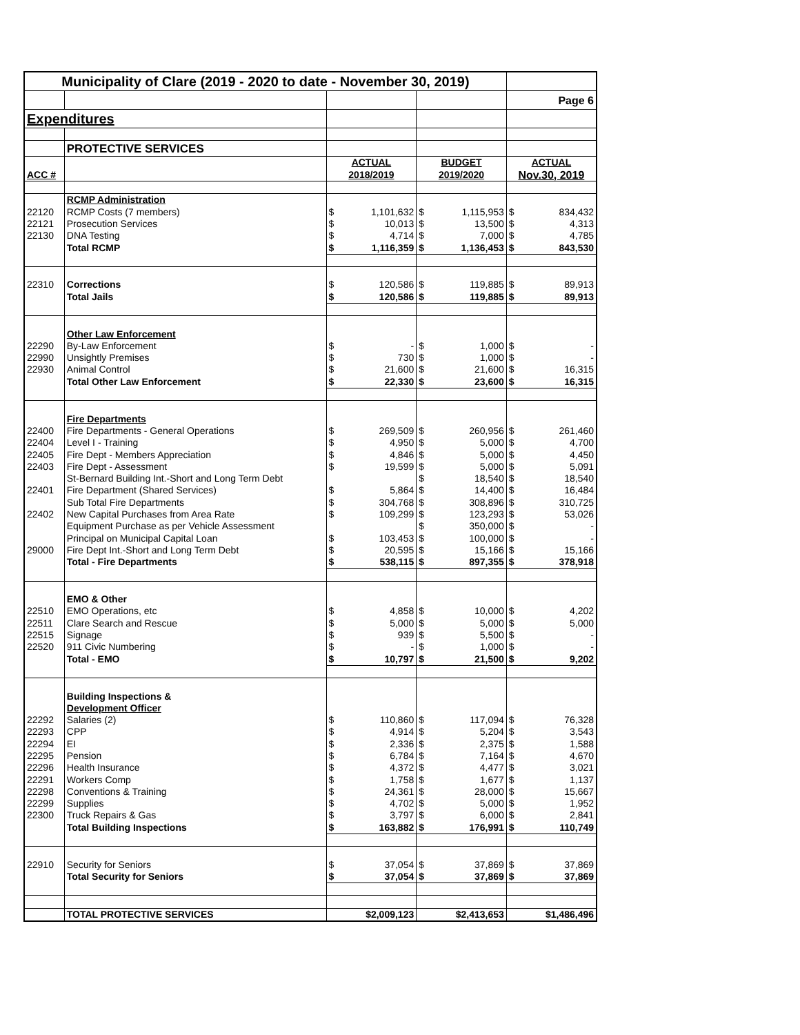| Municipality of Clare (2019 - 2020 to date - November 30, 2019) | | | | | | | |
| | | | | | | Page 6 | |
| Expenditures | | | | | | | |
| | PROTECTIVE SERVICES | | | | | | |
| | | ACTUAL | | BUDGET | | ACTUAL | |
| ACC # | | 2018/2019 | | 2019/2020 | | Nov.30, 2019 | |
| | RCMP Administration | | | | | | |
| 22120 | RCMP Costs (7 members) | $ | 1,101,632 | $ | 1,115,953 | $ | 834,432 |
| 22121 | Prosecution Services | $ | 10,013 | $ | 13,500 | $ | 4,313 |
| 22130 | DNA Testing | $ | 4,714 | $ | 7,000 | $ | 4,785 |
| | Total RCMP | $ | 1,116,359 | $ | 1,136,453 | $ | 843,530 |
| 22310 | Corrections | $ | 120,586 | $ | 119,885 | $ | 89,913 |
| | Total Jails | $ | 120,586 | $ | 119,885 | $ | 89,913 |
| | Other Law Enforcement | | | | | | |
| 22290 | By-Law Enforcement | $ | - | $ | 1,000 | $ | - |
| 22990 | Unsightly Premises | $ | 730 | $ | 1,000 | $ | - |
| 22930 | Animal Control | $ | 21,600 | $ | 21,600 | $ | 16,315 |
| | Total Other Law Enforcement | $ | 22,330 | $ | 23,600 | $ | 16,315 |
| | Fire Departments | | | | | | |
| 22400 | Fire Departments - General Operations | $ | 269,509 | $ | 260,956 | $ | 261,460 |
| 22404 | Level I - Training | $ | 4,950 | $ | 5,000 | $ | 4,700 |
| 22405 | Fire Dept - Members Appreciation | $ | 4,846 | $ | 5,000 | $ | 4,450 |
| 22403 | Fire Dept - Assessment | $ | 19,599 | $ | 5,000 | $ | 5,091 |
| | St-Bernard Building Int.-Short and Long Term Debt | | | $ | 18,540 | $ | 18,540 |
| 22401 | Fire Department (Shared Services) | $ | 5,864 | $ | 14,400 | $ | 16,484 |
| | Sub Total Fire Departments | $ | 304,768 | $ | 308,896 | $ | 310,725 |
| 22402 | New Capital Purchases from Area Rate | $ | 109,299 | $ | 123,293 | $ | 53,026 |
| | Equipment Purchase as per Vehicle Assessment | | | $ | 350,000 | $ | - |
| | Principal on Municipal Capital Loan | $ | 103,453 | $ | 100,000 | $ | - |
| 29000 | Fire Dept Int.-Short and Long Term Debt | $ | 20,595 | $ | 15,166 | $ | 15,166 |
| | Total - Fire Departments | $ | 538,115 | $ | 897,355 | $ | 378,918 |
| | EMO & Other | | | | | | |
| 22510 | EMO Operations, etc | $ | 4,858 | $ | 10,000 | $ | 4,202 |
| 22511 | Clare Search and Rescue | $ | 5,000 | $ | 5,000 | $ | 5,000 |
| 22515 | Signage | $ | 939 | $ | 5,500 | $ | - |
| 22520 | 911 Civic Numbering | $ | - | $ | 1,000 | $ | - |
| | Total - EMO | $ | 10,797 | $ | 21,500 | $ | 9,202 |
| | Building Inspections & | | | | | | |
| | Development Officer | | | | | | |
| 22292 | Salaries (2) | $ | 110,860 | $ | 117,094 | $ | 76,328 |
| 22293 | CPP | $ | 4,914 | $ | 5,204 | $ | 3,543 |
| 22294 | EI | $ | 2,336 | $ | 2,375 | $ | 1,588 |
| 22295 | Pension | $ | 6,784 | $ | 7,164 | $ | 4,670 |
| 22296 | Health Insurance | $ | 4,372 | $ | 4,477 | $ | 3,021 |
| 22291 | Workers Comp | $ | 1,758 | $ | 1,677 | $ | 1,137 |
| 22298 | Conventions & Training | $ | 24,361 | $ | 28,000 | $ | 15,667 |
| 22299 | Supplies | $ | 4,702 | $ | 5,000 | $ | 1,952 |
| 22300 | Truck Repairs & Gas | $ | 3,797 | $ | 6,000 | $ | 2,841 |
| | Total Building Inspections | $ | 163,882 | $ | 176,991 | $ | 110,749 |
| 22910 | Security for Seniors | $ | 37,054 | $ | 37,869 | $ | 37,869 |
| | Total Security for Seniors | $ | 37,054 | $ | 37,869 | $ | 37,869 |
| | TOTAL PROTECTIVE SERVICES | $2,009,123 | | $2,413,653 | | $1,486,496 | |